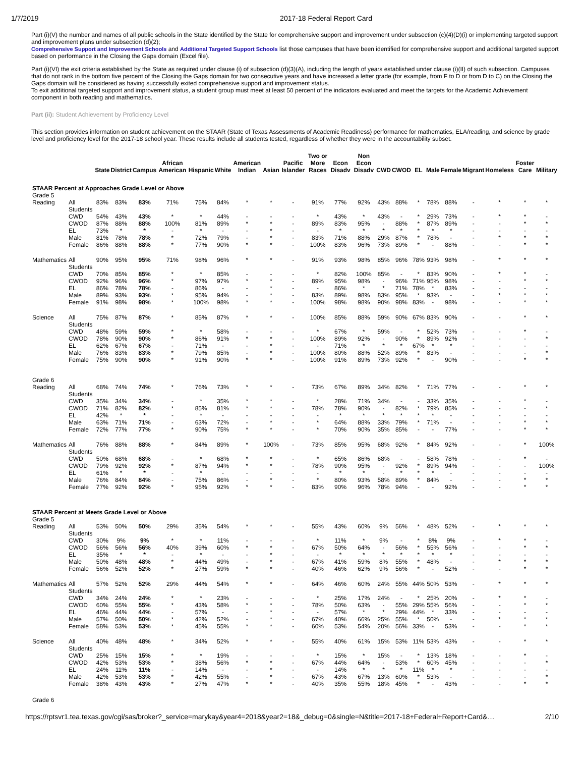1/7/2019 2017-18 Federal Report Card
Part (i)(V) the number and names of all public schools in the State identified by the State for comprehensive support and improvement under subsection (c)(4)(D)(i) or implementing targeted support and improvement plans under subsection (d)(2);
Comprehensive Support and Improvement Schools and Additional Targeted Support Schools list those campuses that have been identified for comprehensive support and additional targeted support based on performance in the Closing the Gaps domain (Excel file).
Part (i)(VI) the exit criteria established by the State as required under clause (i) of subsection (d)(3)(A), including the length of years established under clause (i)(II) of such subsection. Campuses that do not rank in the bottom five percent of the Closing the Gaps domain for two consecutive years and have increased a letter grade (for example, from F to D or from D to C) on the Closing the Gaps domain will be considered as having successfully exited comprehensive support and improvement status.
To exit additional targeted support and improvement status, a student group must meet at least 50 percent of the indicators evaluated and meet the targets for the Academic Achievement component in both reading and mathematics.
Part (ii): Student Achievement by Proficiency Level
This section provides information on student achievement on the STAAR (State of Texas Assessments of Academic Readiness) performance for mathematics, ELA/reading, and science by grade level and proficiency level for the 2017-18 school year. These results include all students tested, regardless of whether they were in the accountability subset.
| | | State | District | Campus | African American | Hispanic | White | American Indian | Asian | Pacific Islander | Two or More Races | Econ Disadv | Non Econ Disadv | CWD | CWOD | EL | Male | Female | Migrant | Homeless | Foster Care | Military |
| --- | --- | --- | --- | --- | --- | --- | --- | --- | --- | --- | --- | --- | --- | --- | --- | --- | --- | --- | --- | --- | --- | --- |
| STAAR Percent at Approaches Grade Level or Above | | | | | | | | | | | | | | | | | | | | | | |
| Grade 5 | | | | | | | | | | | | | | | | | | | | | | |
| Reading | All Students | 83% | 83% | 83% | 71% | 75% | 84% | * | * | - | 91% | 77% | 92% | 43% | 88% | * | 78% | 88% | - | * | * | * |
| | CWD | 54% | 43% | 43% | * | * | 44% | - | - | - | * | 43% | * | 43% | - | * | 29% | 73% | - | * | * | - |
| | CWOD | 87% | 88% | 88% | 100% | 81% | 89% | * | * | - | 89% | 83% | 95% | - | 88% | * | 87% | 89% | - | - | * | * |
| | EL | 73% | * | * | - | * | - | - | * | - | - | * | * | * | * | * | * | * | - | - | - | - |
| | Male | 81% | 78% | 78% | * | 72% | 79% | - | * | - | 83% | 71% | 88% | 29% | 87% | * | 78% | - | - | * | * | * |
| | Female | 86% | 88% | 88% | * | 77% | 90% | * | * | - | 100% | 83% | 96% | 73% | 89% | * | - | 88% | - | - | * | * |
| Mathematics | All Students | 90% | 95% | 95% | 71% | 98% | 96% | * | * | - | 91% | 93% | 98% | 85% | 96% | 78% | 93% | 98% | - | * | * | * |
| | CWD | 70% | 85% | 85% | * | * | 85% | - | - | - | * | 82% | 100% | 85% | - | * | 83% | 90% | - | * | * | - |
| | CWOD | 92% | 96% | 96% | * | 97% | 97% | * | * | - | 89% | 95% | 98% | - | 96% | 71% | 95% | 98% | - | - | * | * |
| | EL | 86% | 78% | 78% | - | 86% | - | - | * | - | - | 86% | * | * | 71% | 78% | * | 83% | - | - | - | - |
| | Male | 89% | 93% | 93% | * | 95% | 94% | - | * | - | 83% | 89% | 98% | 83% | 95% | * | 93% | - | - | * | * | * |
| | Female | 91% | 98% | 98% | * | 100% | 98% | * | * | - | 100% | 98% | 98% | 90% | 98% | 83% | - | 98% | - | - | * | * |
| Science | All Students | 75% | 87% | 87% | * | 85% | 87% | * | * | - | 100% | 85% | 88% | 59% | 90% | 67% | 83% | 90% | - | - | * | * |
| | CWD | 48% | 59% | 59% | * | * | 58% | - | - | - | * | 67% | * | 59% | - | * | 52% | 73% | - | - | * | - |
| | CWOD | 78% | 90% | 90% | * | 86% | 91% | * | * | - | 100% | 89% | 92% | - | 90% | * | 89% | 92% | - | - | - | * |
| | EL | 62% | 67% | 67% | - | 71% | - | - | * | - | - | 71% | * | * | * | 67% | * | * | - | - | - | - |
| | Male | 76% | 83% | 83% | * | 79% | 85% | - | * | - | 100% | 80% | 88% | 52% | 89% | * | 83% | - | - | - | - | * |
| | Female | 75% | 90% | 90% | * | 91% | 90% | * | * | - | 100% | 91% | 89% | 73% | 92% | * | - | 90% | - | - | * | * |
| Grade 6 | | | | | | | | | | | | | | | | | | | | | | |
| Reading | All Students | 68% | 74% | 74% | * | 76% | 73% | * | * | - | 73% | 67% | 89% | 34% | 82% | * | 71% | 77% | - | - | * | * |
| | CWD | 35% | 34% | 34% | - | * | 35% | * | * | - | * | 28% | 71% | 34% | - | - | 33% | 35% | - | - | * | - |
| | CWOD | 71% | 82% | 82% | * | 85% | 81% | * | * | - | 78% | 78% | 90% | - | 82% | * | 79% | 85% | - | - | - | * |
| | EL | 42% | * | * | - | * | - | - | - | - | - | * | * | * | * | * | * | - | - | - | - | - |
| | Male | 63% | 71% | 71% | - | 63% | 72% | - | * | - | * | 64% | 88% | 33% | 79% | * | 71% | - | - | - | * | * |
| | Female | 72% | 77% | 77% | * | 90% | 75% | * | * | - | * | 70% | 90% | 35% | 85% | - | - | 77% | - | - | * | * |
| Mathematics | All Students | 76% | 88% | 88% | * | 84% | 89% | * | 100% | - | 73% | 85% | 95% | 68% | 92% | * | 84% | 92% | - | - | * | 100% |
| | CWD | 50% | 68% | 68% | - | * | 68% | * | * | - | * | 65% | 86% | 68% | - | - | 58% | 78% | - | - | * | - |
| | CWOD | 79% | 92% | 92% | * | 87% | 94% | * | * | - | 78% | 90% | 95% | - | 92% | * | 89% | 94% | - | - | - | 100% |
| | EL | 61% | * | * | - | * | - | - | - | - | - | * | * | - | * | * | * | - | - | - | - | - |
| | Male | 76% | 84% | 84% | - | 75% | 86% | - | * | - | * | 80% | 93% | 58% | 89% | * | 84% | - | - | - | * | * |
| | Female | 77% | 92% | 92% | * | 95% | 92% | * | * | - | 83% | 90% | 96% | 78% | 94% | - | - | 92% | - | - | * | * |
| STAAR Percent at Meets Grade Level or Above | | | | | | | | | | | | | | | | | | | | | | |
| Grade 5 | | | | | | | | | | | | | | | | | | | | | | |
| Reading | All Students | 53% | 50% | 50% | 29% | 35% | 54% | * | * | - | 55% | 43% | 60% | 9% | 56% | * | 48% | 52% | - | * | * | * |
| | CWD | 30% | 9% | 9% | * | * | 11% | - | - | - | * | 11% | * | 9% | - | * | 8% | 9% | - | * | * | - |
| | CWOD | 56% | 56% | 56% | 40% | 39% | 60% | * | * | - | 67% | 50% | 64% | - | 56% | * | 55% | 56% | - | - | * | * |
| | EL | 35% | * | * | - | * | - | - | * | - | - | * | * | * | * | * | * | * | - | - | - | - |
| | Male | 50% | 48% | 48% | * | 44% | 49% | - | * | - | 67% | 41% | 59% | 8% | 55% | * | 48% | - | - | * | * | * |
| | Female | 56% | 52% | 52% | * | 27% | 59% | * | * | - | 40% | 46% | 62% | 9% | 56% | * | - | 52% | - | - | * | * |
| Mathematics | All Students | 57% | 52% | 52% | 29% | 44% | 54% | * | * | - | 64% | 46% | 60% | 24% | 55% | 44% | 50% | 53% | - | * | * | * |
| | CWD | 34% | 24% | 24% | * | * | 23% | - | - | - | * | 25% | 17% | 24% | - | * | 25% | 20% | - | * | * | - |
| | CWOD | 60% | 55% | 55% | * | 43% | 58% | * | * | - | 78% | 50% | 63% | - | 55% | 29% | 55% | 56% | - | - | * | * |
| | EL | 46% | 44% | 44% | - | 57% | - | - | * | - | - | 57% | * | * | 29% | 44% | * | 33% | - | - | - | - |
| | Male | 57% | 50% | 50% | * | 42% | 52% | - | * | - | 67% | 40% | 66% | 25% | 55% | * | 50% | - | - | * | * | * |
| | Female | 58% | 53% | 53% | * | 45% | 55% | * | * | - | 60% | 53% | 54% | 20% | 56% | 33% | - | 53% | - | - | * | * |
| Science | All Students | 40% | 48% | 48% | * | 34% | 52% | * | * | - | 55% | 40% | 61% | 15% | 53% | 11% | 53% | 43% | - | - | * | * |
| | CWD | 25% | 15% | 15% | * | * | 19% | - | - | - | * | 15% | * | 15% | - | * | 13% | 18% | - | - | * | - |
| | CWOD | 42% | 53% | 53% | * | 38% | 56% | * | * | - | 67% | 44% | 64% | - | 53% | * | 60% | 45% | - | - | - | * |
| | EL | 24% | 11% | 11% | - | 14% | - | - | * | - | - | 14% | * | * | * | 11% | * | * | - | - | - | - |
| | Male | 42% | 53% | 53% | * | 42% | 55% | - | * | - | 67% | 43% | 67% | 13% | 60% | * | 53% | - | - | - | - | * |
| | Female | 38% | 43% | 43% | * | 27% | 47% | * | * | - | 40% | 35% | 55% | 18% | 45% | * | - | 43% | - | - | * | * |
| Grade 6 | | | | | | | | | | | | | | | | | | | | | | |
https://rptsvr1.tea.texas.gov/cgi/sas/broker?_service=marykay&year4=2018&year2=18&_debug=0&single=N&title=2017-18+Federal+Report+Card&… 2/10